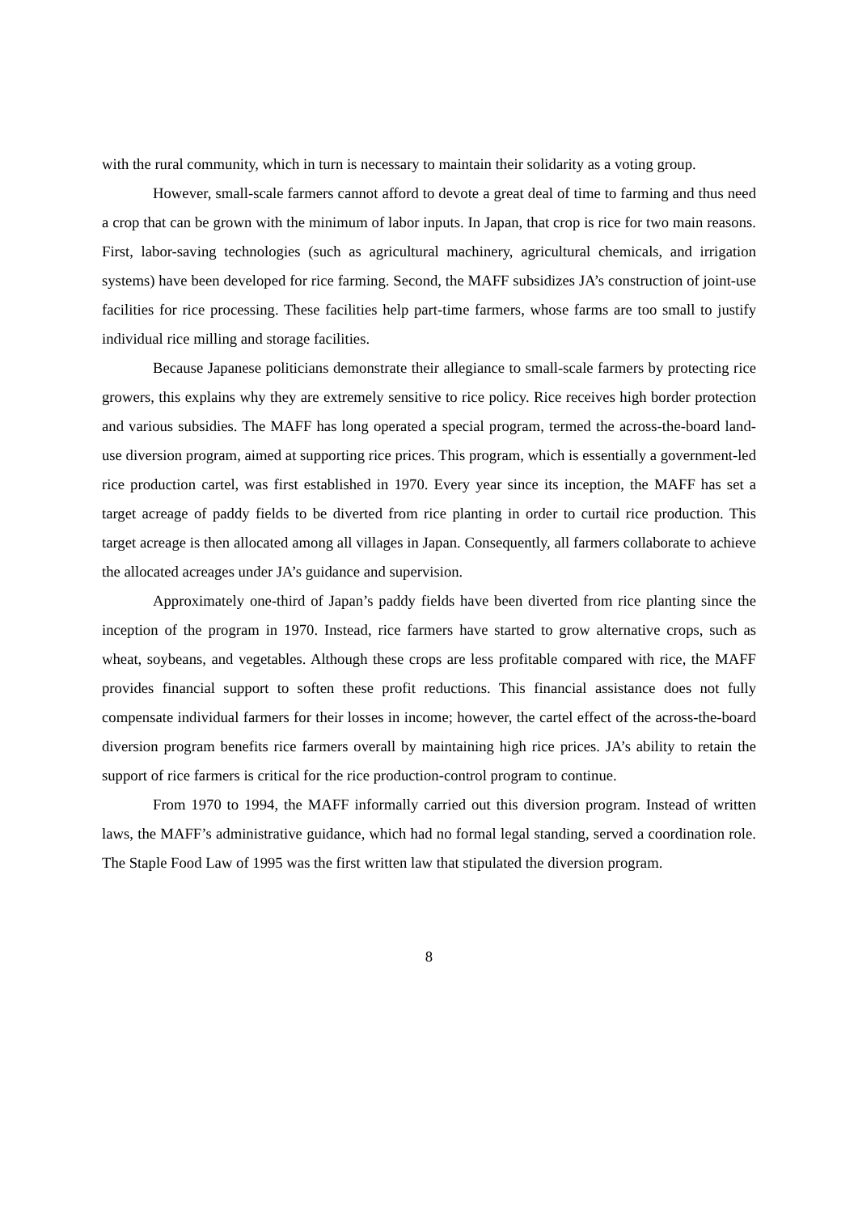with the rural community, which in turn is necessary to maintain their solidarity as a voting group.
However, small-scale farmers cannot afford to devote a great deal of time to farming and thus need a crop that can be grown with the minimum of labor inputs. In Japan, that crop is rice for two main reasons. First, labor-saving technologies (such as agricultural machinery, agricultural chemicals, and irrigation systems) have been developed for rice farming. Second, the MAFF subsidizes JA’s construction of joint-use facilities for rice processing. These facilities help part-time farmers, whose farms are too small to justify individual rice milling and storage facilities.
Because Japanese politicians demonstrate their allegiance to small-scale farmers by protecting rice growers, this explains why they are extremely sensitive to rice policy. Rice receives high border protection and various subsidies. The MAFF has long operated a special program, termed the across-the-board land-use diversion program, aimed at supporting rice prices. This program, which is essentially a government-led rice production cartel, was first established in 1970. Every year since its inception, the MAFF has set a target acreage of paddy fields to be diverted from rice planting in order to curtail rice production. This target acreage is then allocated among all villages in Japan. Consequently, all farmers collaborate to achieve the allocated acreages under JA’s guidance and supervision.
Approximately one-third of Japan’s paddy fields have been diverted from rice planting since the inception of the program in 1970. Instead, rice farmers have started to grow alternative crops, such as wheat, soybeans, and vegetables. Although these crops are less profitable compared with rice, the MAFF provides financial support to soften these profit reductions. This financial assistance does not fully compensate individual farmers for their losses in income; however, the cartel effect of the across-the-board diversion program benefits rice farmers overall by maintaining high rice prices. JA’s ability to retain the support of rice farmers is critical for the rice production-control program to continue.
From 1970 to 1994, the MAFF informally carried out this diversion program. Instead of written laws, the MAFF’s administrative guidance, which had no formal legal standing, served a coordination role. The Staple Food Law of 1995 was the first written law that stipulated the diversion program.
8